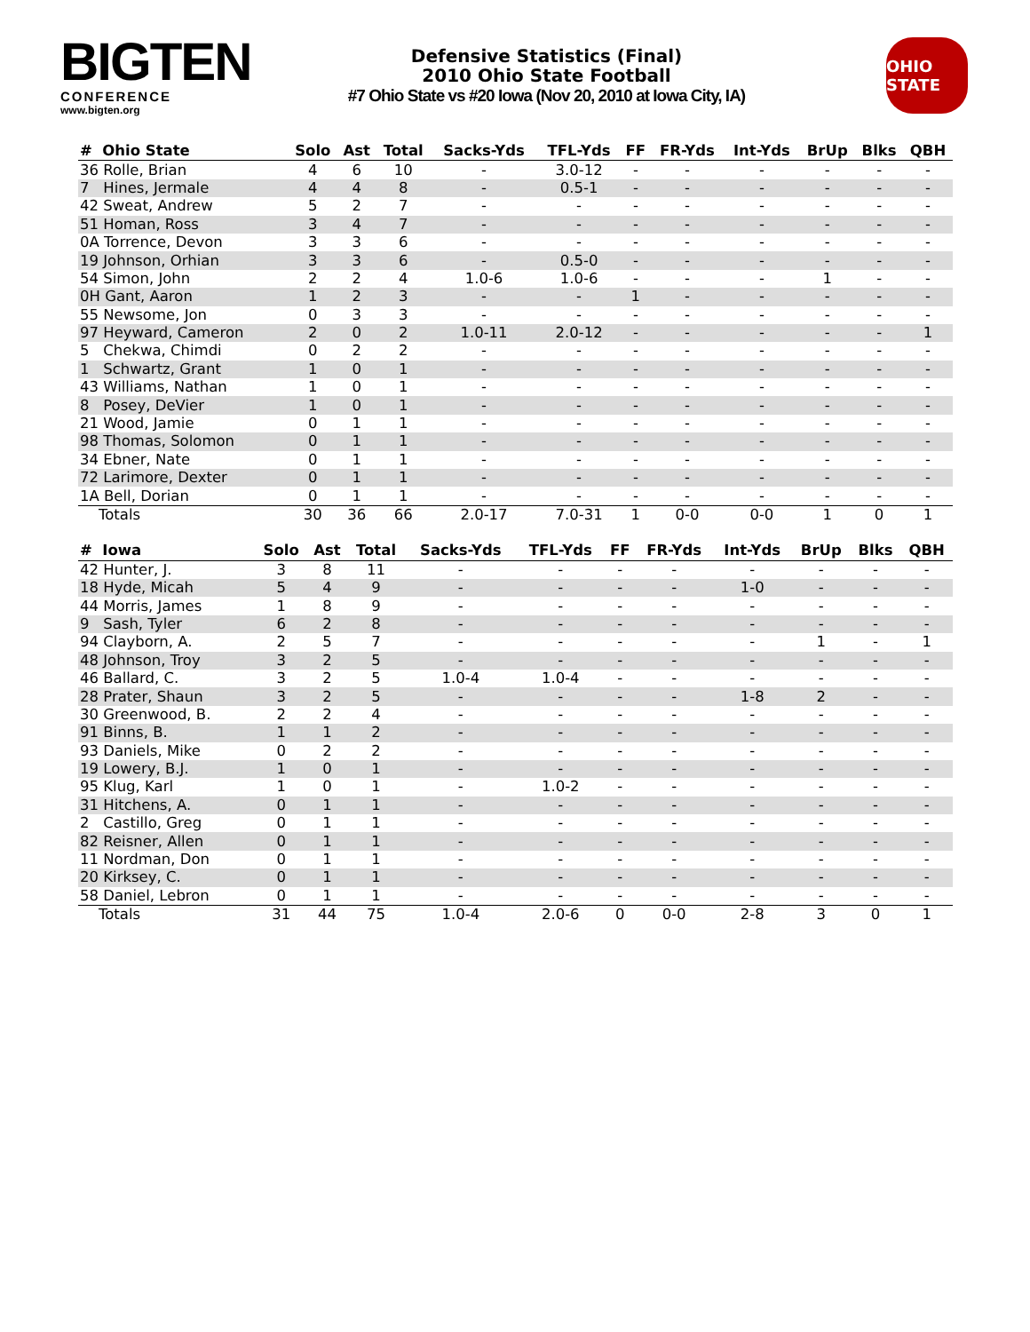BIGTEN
CONFERENCE
www.bigten.org
Defensive Statistics (Final)
2010 Ohio State Football
#7 Ohio State vs #20 Iowa (Nov 20, 2010 at Iowa City, IA)
OHIO STATE
| # Ohio State | Solo | Ast | Total | Sacks-Yds | TFL-Yds | FF | FR-Yds | Int-Yds | BrUp | Blks | QBH |
| --- | --- | --- | --- | --- | --- | --- | --- | --- | --- | --- | --- |
| 36 Rolle, Brian | 4 | 6 | 10 | - | 3.0-12 | - | - | - | - | - | - |
| 7 Hines, Jermale | 4 | 4 | 8 | - | 0.5-1 | - | - | - | - | - | - |
| 42 Sweat, Andrew | 5 | 2 | 7 | - | - | - | - | - | - | - | - |
| 51 Homan, Ross | 3 | 4 | 7 | - | - | - | - | - | - | - | - |
| 0A Torrence, Devon | 3 | 3 | 6 | - | - | - | - | - | - | - | - |
| 19 Johnson, Orhian | 3 | 3 | 6 | - | 0.5-0 | - | - | - | - | - | - |
| 54 Simon, John | 2 | 2 | 4 | 1.0-6 | 1.0-6 | - | - | - | 1 | - | - |
| 0H Gant, Aaron | 1 | 2 | 3 | - | - | 1 | - | - | - | - | - |
| 55 Newsome, Jon | 0 | 3 | 3 | - | - | - | - | - | - | - | - |
| 97 Heyward, Cameron | 2 | 0 | 2 | 1.0-11 | 2.0-12 | - | - | - | - | - | 1 |
| 5 Chekwa, Chimdi | 0 | 2 | 2 | - | - | - | - | - | - | - | - |
| 1 Schwartz, Grant | 1 | 0 | 1 | - | - | - | - | - | - | - | - |
| 43 Williams, Nathan | 1 | 0 | 1 | - | - | - | - | - | - | - | - |
| 8 Posey, DeVier | 1 | 0 | 1 | - | - | - | - | - | - | - | - |
| 21 Wood, Jamie | 0 | 1 | 1 | - | - | - | - | - | - | - | - |
| 98 Thomas, Solomon | 0 | 1 | 1 | - | - | - | - | - | - | - | - |
| 34 Ebner, Nate | 0 | 1 | 1 | - | - | - | - | - | - | - | - |
| 72 Larimore, Dexter | 0 | 1 | 1 | - | - | - | - | - | - | - | - |
| 1A Bell, Dorian | 0 | 1 | 1 | - | - | - | - | - | - | - | - |
| Totals | 30 | 36 | 66 | 2.0-17 | 7.0-31 | 1 | 0-0 | 0-0 | 1 | 0 | 1 |
| # Iowa | Solo | Ast | Total | Sacks-Yds | TFL-Yds | FF | FR-Yds | Int-Yds | BrUp | Blks | QBH |
| --- | --- | --- | --- | --- | --- | --- | --- | --- | --- | --- | --- |
| 42 Hunter, J. | 3 | 8 | 11 | - | - | - | - | - | - | - | - |
| 18 Hyde, Micah | 5 | 4 | 9 | - | - | - | - | 1-0 | - | - | - |
| 44 Morris, James | 1 | 8 | 9 | - | - | - | - | - | - | - | - |
| 9 Sash, Tyler | 6 | 2 | 8 | - | - | - | - | - | - | - | - |
| 94 Clayborn, A. | 2 | 5 | 7 | - | - | - | - | - | 1 | - | 1 |
| 48 Johnson, Troy | 3 | 2 | 5 | - | - | - | - | - | - | - | - |
| 46 Ballard, C. | 3 | 2 | 5 | 1.0-4 | 1.0-4 | - | - | - | - | - | - |
| 28 Prater, Shaun | 3 | 2 | 5 | - | - | - | - | 1-8 | 2 | - | - |
| 30 Greenwood, B. | 2 | 2 | 4 | - | - | - | - | - | - | - | - |
| 91 Binns, B. | 1 | 1 | 2 | - | - | - | - | - | - | - | - |
| 93 Daniels, Mike | 0 | 2 | 2 | - | - | - | - | - | - | - | - |
| 19 Lowery, B.J. | 1 | 0 | 1 | - | - | - | - | - | - | - | - |
| 95 Klug, Karl | 1 | 0 | 1 | - | 1.0-2 | - | - | - | - | - | - |
| 31 Hitchens, A. | 0 | 1 | 1 | - | - | - | - | - | - | - | - |
| 2 Castillo, Greg | 0 | 1 | 1 | - | - | - | - | - | - | - | - |
| 82 Reisner, Allen | 0 | 1 | 1 | - | - | - | - | - | - | - | - |
| 11 Nordman, Don | 0 | 1 | 1 | - | - | - | - | - | - | - | - |
| 20 Kirksey, C. | 0 | 1 | 1 | - | - | - | - | - | - | - | - |
| 58 Daniel, Lebron | 0 | 1 | 1 | - | - | - | - | - | - | - | - |
| Totals | 31 | 44 | 75 | 1.0-4 | 2.0-6 | 0 | 0-0 | 2-8 | 3 | 0 | 1 |